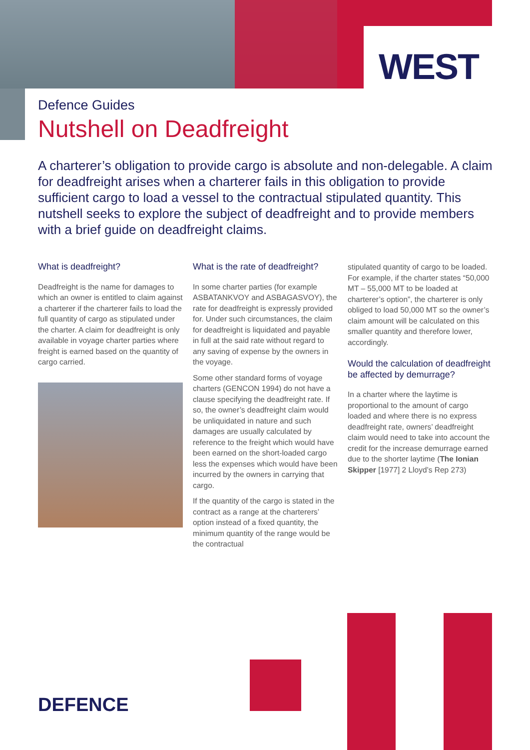WEST
Defence Guides
Nutshell on Deadfreight
A charterer’s obligation to provide cargo is absolute and non-delegable. A claim for deadfreight arises when a charterer fails in this obligation to provide sufficient cargo to load a vessel to the contractual stipulated quantity. This nutshell seeks to explore the subject of deadfreight and to provide members with a brief guide on deadfreight claims.
What is deadfreight?
Deadfreight is the name for damages to which an owner is entitled to claim against a charterer if the charterer fails to load the full quantity of cargo as stipulated under the charter. A claim for deadfreight is only available in voyage charter parties where freight is earned based on the quantity of cargo carried.
What is the rate of deadfreight?
In some charter parties (for example ASBATANKVOY and ASBAGASVOY), the rate for deadfreight is expressly provided for. Under such circumstances, the claim for deadfreight is liquidated and payable in full at the said rate without regard to any saving of expense by the owners in the voyage.
Some other standard forms of voyage charters (GENCON 1994) do not have a clause specifying the deadfreight rate. If so, the owner’s deadfreight claim would be unliquidated in nature and such damages are usually calculated by reference to the freight which would have been earned on the short-loaded cargo less the expenses which would have been incurred by the owners in carrying that cargo.
If the quantity of the cargo is stated in the contract as a range at the charterers’ option instead of a fixed quantity, the minimum quantity of the range would be the contractual
stipulated quantity of cargo to be loaded. For example, if the charter states “50,000 MT – 55,000 MT to be loaded at charterer’s option”, the charterer is only obliged to load 50,000 MT so the owner’s claim amount will be calculated on this smaller quantity and therefore lower, accordingly.
Would the calculation of deadfreight be affected by demurrage?
In a charter where the laytime is proportional to the amount of cargo loaded and where there is no express deadfreight rate, owners’ deadfreight claim would need to take into account the credit for the increase demurrage earned due to the shorter laytime (The Ionian Skipper [1977] 2 Lloyd’s Rep 273)
DEFENCE